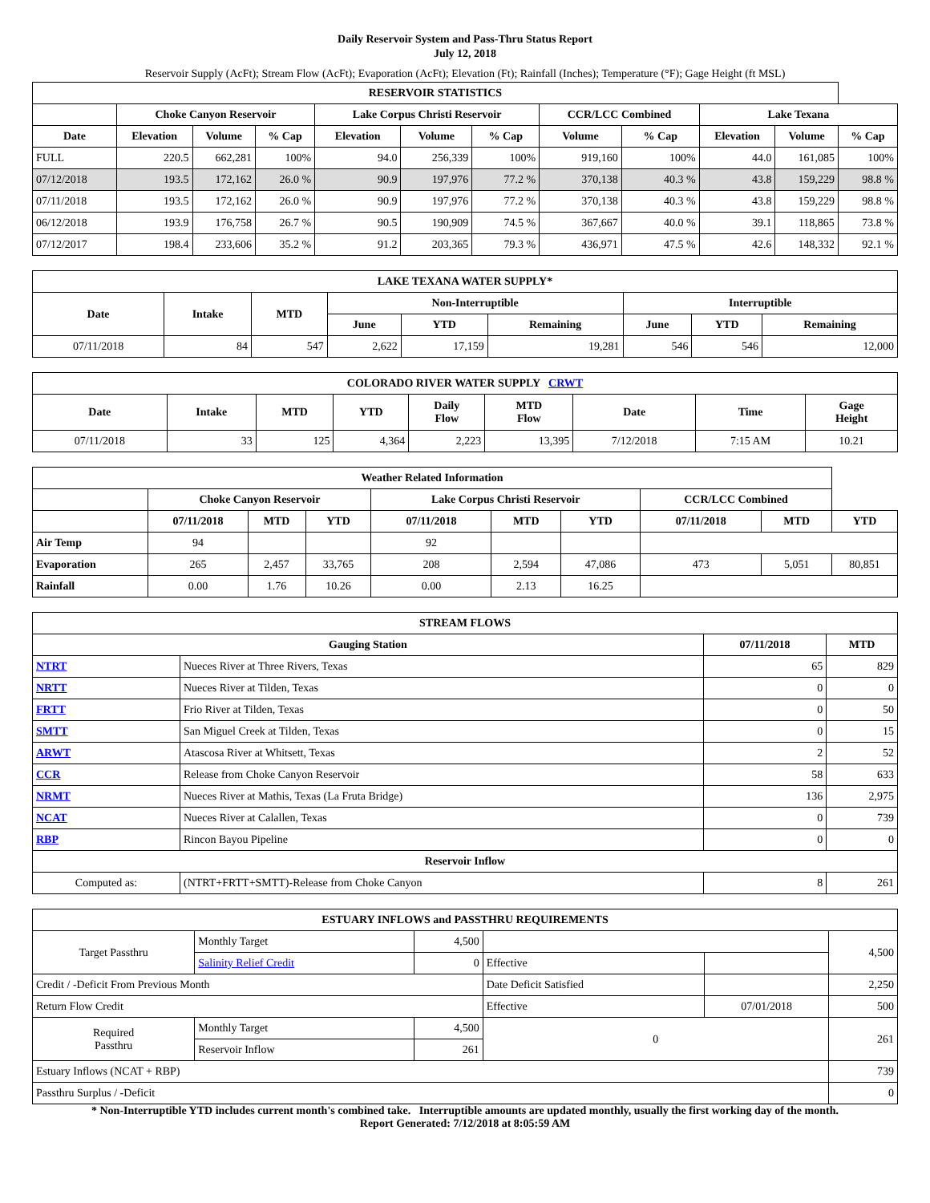Daily Reservoir System and Pass-Thru Status Report
July 12, 2018
Reservoir Supply (AcFt); Stream Flow (AcFt); Evaporation (AcFt); Elevation (Ft); Rainfall (Inches); Temperature (°F); Gage Height (ft MSL)
| RESERVOIR STATISTICS | | | | | | | | | | | |
| --- | --- | --- | --- | --- | --- | --- | --- | --- | --- | --- | --- |
| | Choke Canyon Reservoir | | | Lake Corpus Christi Reservoir | | | CCR/LCC Combined | | Lake Texana | | |
| Date | Elevation | Volume | % Cap | Elevation | Volume | % Cap | Volume | % Cap | Elevation | Volume | % Cap |
| FULL | 220.5 | 662,281 | 100% | 94.0 | 256,339 | 100% | 919,160 | 100% | 44.0 | 161,085 | 100% |
| 07/12/2018 | 193.5 | 172,162 | 26.0 % | 90.9 | 197,976 | 77.2 % | 370,138 | 40.3 % | 43.8 | 159,229 | 98.8 % |
| 07/11/2018 | 193.5 | 172,162 | 26.0 % | 90.9 | 197,976 | 77.2 % | 370,138 | 40.3 % | 43.8 | 159,229 | 98.8 % |
| 06/12/2018 | 193.9 | 176,758 | 26.7 % | 90.5 | 190,909 | 74.5 % | 367,667 | 40.0 % | 39.1 | 118,865 | 73.8 % |
| 07/12/2017 | 198.4 | 233,606 | 35.2 % | 91.2 | 203,365 | 79.3 % | 436,971 | 47.5 % | 42.6 | 148,332 | 92.1 % |
| LAKE TEXANA WATER SUPPLY* | | | | | | | | |
| --- | --- | --- | --- | --- | --- | --- | --- | --- |
| Date | Intake | MTD | Non-Interruptible | | | Interruptible | | |
| | | | June | YTD | Remaining | June | YTD | Remaining |
| 07/11/2018 | 84 | 547 | 2,622 | 17,159 | 19,281 | 546 | 546 | 12,000 |
| COLORADO RIVER WATER SUPPLY CRWT | | | | | | | | |
| --- | --- | --- | --- | --- | --- | --- | --- | --- |
| Date | Intake | MTD | YTD | Daily Flow | MTD Flow | Date | Time | Gage Height |
| 07/11/2018 | 33 | 125 | 4,364 | 2,223 | 13,395 | 7/12/2018 | 7:15 AM | 10.21 |
| Weather Related Information | | | | | | | | | |
| --- | --- | --- | --- | --- | --- | --- | --- | --- | --- |
| | Choke Canyon Reservoir | | | Lake Corpus Christi Reservoir | | | CCR/LCC Combined | | |
| | 07/11/2018 | MTD | YTD | 07/11/2018 | MTD | YTD | 07/11/2018 | MTD | YTD |
| Air Temp | 94 | | | 92 | | | | | |
| Evaporation | 265 | 2,457 | 33,765 | 208 | 2,594 | 47,086 | 473 | 5,051 | 80,851 |
| Rainfall | 0.00 | 1.76 | 10.26 | 0.00 | 2.13 | 16.25 | | | |
| STREAM FLOWS | | | |
| --- | --- | --- | --- |
| Gauging Station | | 07/11/2018 | MTD |
| NTRT | Nueces River at Three Rivers, Texas | 65 | 829 |
| NRTT | Nueces River at Tilden, Texas | 0 | 0 |
| FRTT | Frio River at Tilden, Texas | 0 | 50 |
| SMTT | San Miguel Creek at Tilden, Texas | 0 | 15 |
| ARWT | Atascosa River at Whitsett, Texas | 2 | 52 |
| CCR | Release from Choke Canyon Reservoir | 58 | 633 |
| NRMT | Nueces River at Mathis, Texas (La Fruta Bridge) | 136 | 2,975 |
| NCAT | Nueces River at Calallen, Texas | 0 | 739 |
| RBP | Rincon Bayou Pipeline | 0 | 0 |
| Reservoir Inflow | | | |
| Computed as: | (NTRT+FRTT+SMTT)-Release from Choke Canyon | 8 | 261 |
| ESTUARY INFLOWS and PASSTHRU REQUIREMENTS | | | | | |
| --- | --- | --- | --- | --- | --- |
| Target Passthru | Monthly Target | 4,500 | | | 4,500 |
| | Salinity Relief Credit | 0 | Effective | | |
| Credit / -Deficit From Previous Month | | | Date Deficit Satisfied | | 2,250 |
| Return Flow Credit | | | Effective | 07/01/2018 | 500 |
| Required Passthru | Monthly Target | 4,500 | 0 | | 261 |
| | Reservoir Inflow | 261 | | | |
| Estuary Inflows (NCAT + RBP) | | | | | 739 |
| Passthru Surplus / -Deficit | | | | | 0 |
* Non-Interruptible YTD includes current month's combined take. Interruptible amounts are updated monthly, usually the first working day of the month.
Report Generated: 7/12/2018 at 8:05:59 AM